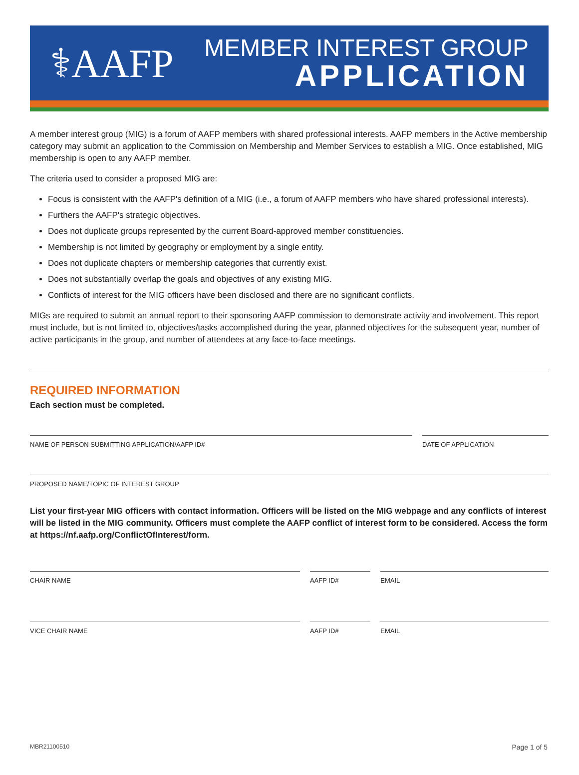⚕AAFP
MEMBER INTEREST GROUP
APPLICATION
A member interest group (MIG) is a forum of AAFP members with shared professional interests. AAFP members in the Active membership category may submit an application to the Commission on Membership and Member Services to establish a MIG. Once established, MIG membership is open to any AAFP member.
The criteria used to consider a proposed MIG are:
Focus is consistent with the AAFP's definition of a MIG (i.e., a forum of AAFP members who have shared professional interests).
Furthers the AAFP's strategic objectives.
Does not duplicate groups represented by the current Board-approved member constituencies.
Membership is not limited by geography or employment by a single entity.
Does not duplicate chapters or membership categories that currently exist.
Does not substantially overlap the goals and objectives of any existing MIG.
Conflicts of interest for the MIG officers have been disclosed and there are no significant conflicts.
MIGs are required to submit an annual report to their sponsoring AAFP commission to demonstrate activity and involvement. This report must include, but is not limited to, objectives/tasks accomplished during the year, planned objectives for the subsequent year, number of active participants in the group, and number of attendees at any face-to-face meetings.
REQUIRED INFORMATION
Each section must be completed.
NAME OF PERSON SUBMITTING APPLICATION/AAFP ID#
DATE OF APPLICATION
PROPOSED NAME/TOPIC OF INTEREST GROUP
List your first-year MIG officers with contact information. Officers will be listed on the MIG webpage and any conflicts of interest will be listed in the MIG community. Officers must complete the AAFP conflict of interest form to be considered. Access the form at https://nf.aafp.org/ConflictOfInterest/form.
CHAIR NAME AAFP ID# EMAIL
VICE CHAIR NAME AAFP ID# EMAIL
MBR21100510 Page 1 of 5